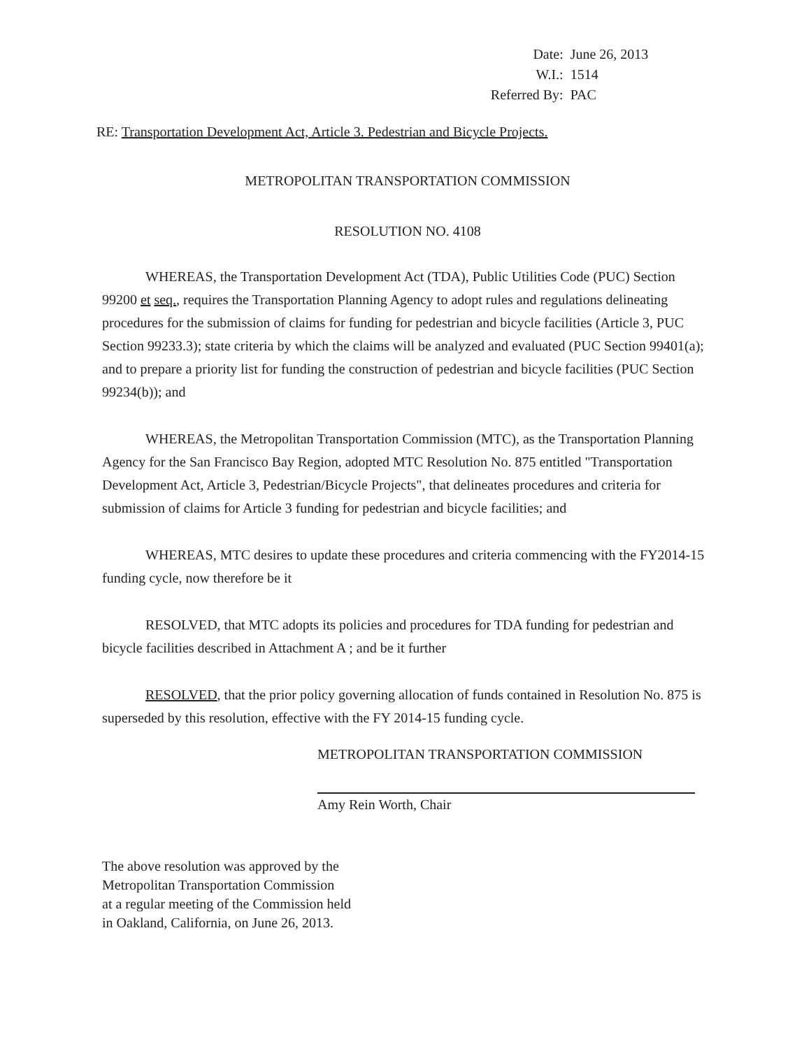| Date: | June 26, 2013 |
| W.I.: | 1514 |
| Referred By: | PAC |
RE: Transportation Development Act, Article 3. Pedestrian and Bicycle Projects.
METROPOLITAN TRANSPORTATION COMMISSION
RESOLUTION NO. 4108
WHEREAS, the Transportation Development Act (TDA), Public Utilities Code (PUC) Section 99200 et seq., requires the Transportation Planning Agency to adopt rules and regulations delineating procedures for the submission of claims for funding for pedestrian and bicycle facilities (Article 3, PUC Section 99233.3); state criteria by which the claims will be analyzed and evaluated (PUC Section 99401(a); and to prepare a priority list for funding the construction of pedestrian and bicycle facilities (PUC Section 99234(b)); and
WHEREAS, the Metropolitan Transportation Commission (MTC), as the Transportation Planning Agency for the San Francisco Bay Region, adopted MTC Resolution No. 875 entitled "Transportation Development Act, Article 3, Pedestrian/Bicycle Projects", that delineates procedures and criteria for submission of claims for Article 3 funding for pedestrian and bicycle facilities; and
WHEREAS, MTC desires to update these procedures and criteria commencing with the FY2014-15 funding cycle, now therefore be it
RESOLVED, that MTC adopts its policies and procedures for TDA funding for pedestrian and bicycle facilities described in Attachment A ; and be it further
RESOLVED, that the prior policy governing allocation of funds contained in Resolution No. 875 is superseded by this resolution, effective with the FY 2014-15 funding cycle.
METROPOLITAN TRANSPORTATION COMMISSION
Amy Rein Worth, Chair
The above resolution was approved by the
Metropolitan Transportation Commission
at a regular meeting of the Commission held
in Oakland, California, on June 26, 2013.